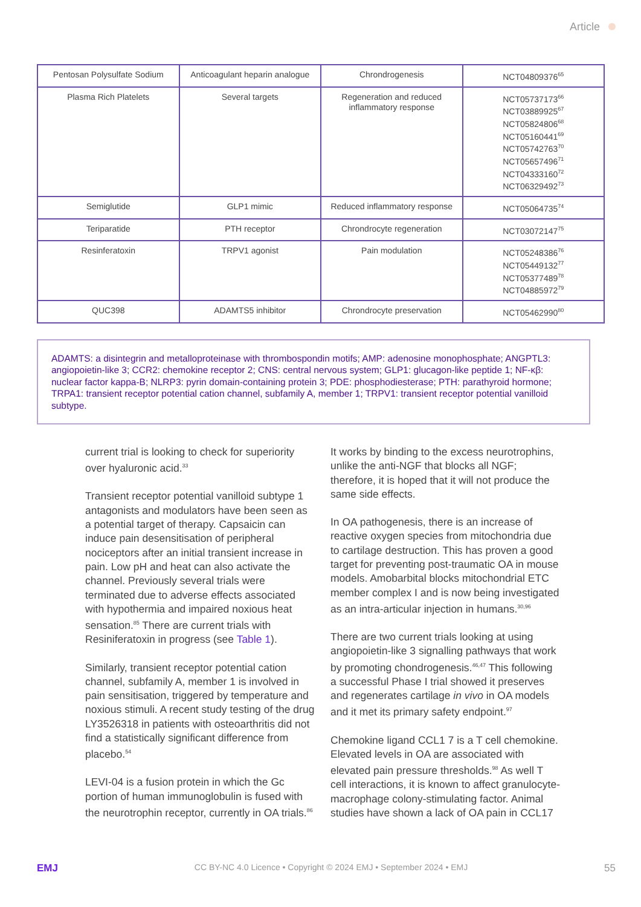Article
| Pentosan Polysulfate Sodium | Anticoagulant heparin analogue | Chrondrogenesis | NCT04809376<sup>65</sup> |
| Plasma Rich Platelets | Several targets | Regeneration and reduced inflammatory response | NCT05737173<sup>66</sup> NCT03889925<sup>67</sup> NCT05824806<sup>68</sup> NCT05160441<sup>69</sup> NCT05742763<sup>70</sup> NCT05657496<sup>71</sup> NCT04333160<sup>72</sup> NCT06329492<sup>73</sup> |
| Semiglutide | GLP1 mimic | Reduced inflammatory response | NCT05064735<sup>74</sup> |
| Teriparatide | PTH receptor | Chrondrocyte regeneration | NCT03072147<sup>75</sup> |
| Resinferatoxin | TRPV1 agonist | Pain modulation | NCT05248386<sup>76</sup> NCT05449132<sup>77</sup> NCT05377489<sup>78</sup> NCT04885972<sup>79</sup> |
| QUC398 | ADAMTS5 inhibitor | Chrondrocyte preservation | NCT05462990<sup>80</sup> |
ADAMTS: a disintegrin and metalloproteinase with thrombospondin motifs; AMP: adenosine monophosphate; ANGPTL3: angiopoietin-like 3; CCR2: chemokine receptor 2; CNS: central nervous system; GLP1: glucagon-like peptide 1; NF-κβ: nuclear factor kappa-B; NLRP3: pyrin domain-containing protein 3; PDE: phosphodiesterase; PTH: parathyroid hormone; TRPA1: transient receptor potential cation channel, subfamily A, member 1; TRPV1: transient receptor potential vanilloid subtype.
current trial is looking to check for superiority over hyaluronic acid.<sup>33</sup>
Transient receptor potential vanilloid subtype 1 antagonists and modulators have been seen as a potential target of therapy. Capsaicin can induce pain desensitisation of peripheral nociceptors after an initial transient increase in pain. Low pH and heat can also activate the channel. Previously several trials were terminated due to adverse effects associated with hypothermia and impaired noxious heat sensation.<sup>85</sup> There are current trials with Resiniferatoxin in progress (see Table 1).
Similarly, transient receptor potential cation channel, subfamily A, member 1 is involved in pain sensitisation, triggered by temperature and noxious stimuli. A recent study testing of the drug LY3526318 in patients with osteoarthritis did not find a statistically significant difference from placebo.<sup>54</sup>
LEVI-04 is a fusion protein in which the Gc portion of human immunoglobulin is fused with the neurotrophin receptor, currently in OA trials.<sup>86</sup>
It works by binding to the excess neurotrophins, unlike the anti-NGF that blocks all NGF; therefore, it is hoped that it will not produce the same side effects.
In OA pathogenesis, there is an increase of reactive oxygen species from mitochondria due to cartilage destruction. This has proven a good target for preventing post-traumatic OA in mouse models. Amobarbital blocks mitochondrial ETC member complex I and is now being investigated as an intra-articular injection in humans.<sup>30,96</sup>
There are two current trials looking at using angiopoietin-like 3 signalling pathways that work by promoting chondrogenesis.<sup>46,47</sup> This following a successful Phase I trial showed it preserves and regenerates cartilage in vivo in OA models and it met its primary safety endpoint.<sup>97</sup>
Chemokine ligand CCL1 7 is a T cell chemokine. Elevated levels in OA are associated with elevated pain pressure thresholds.<sup>98</sup> As well T cell interactions, it is known to affect granulocyte-macrophage colony-stimulating factor. Animal studies have shown a lack of OA pain in CCL17
EMJ CC BY-NC 4.0 Licence • Copyright © 2024 EMJ • September 2024 • EMJ 55